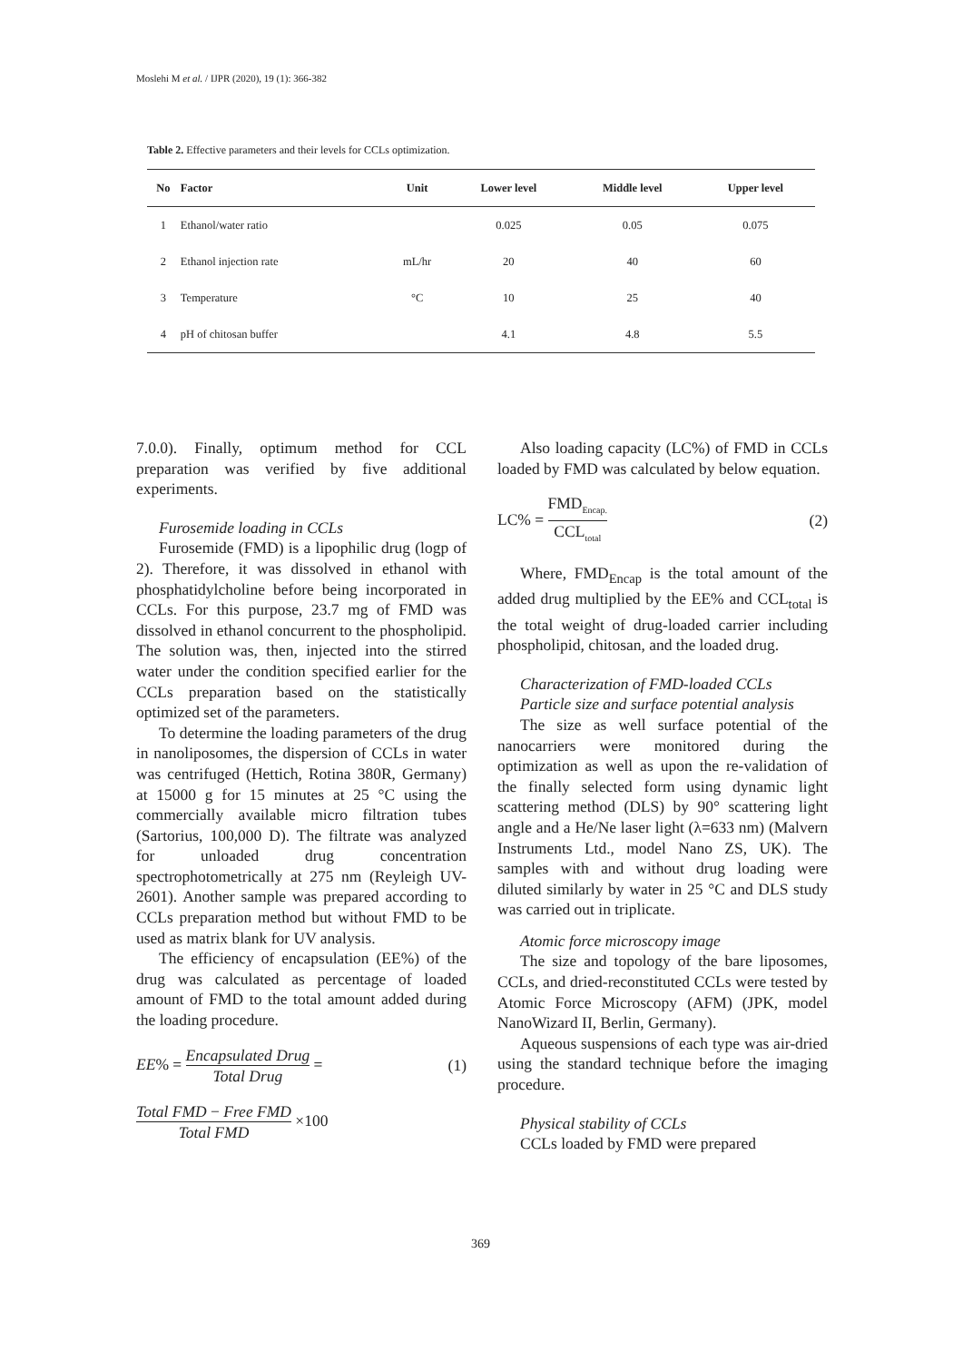Moslehi M et al. / IJPR (2020), 19 (1): 366-382
Table 2. Effective parameters and their levels for CCLs optimization.
| No | Factor | Unit | Lower level | Middle level | Upper level |
| --- | --- | --- | --- | --- | --- |
| 1 | Ethanol/water ratio | | 0.025 | 0.05 | 0.075 |
| 2 | Ethanol injection rate | mL/hr | 20 | 40 | 60 |
| 3 | Temperature | °C | 10 | 25 | 40 |
| 4 | pH of chitosan buffer | | 4.1 | 4.8 | 5.5 |
7.0.0). Finally, optimum method for CCL preparation was verified by five additional experiments.
Furosemide loading in CCLs
Furosemide (FMD) is a lipophilic drug (logp of 2). Therefore, it was dissolved in ethanol with phosphatidylcholine before being incorporated in CCLs. For this purpose, 23.7 mg of FMD was dissolved in ethanol concurrent to the phospholipid. The solution was, then, injected into the stirred water under the condition specified earlier for the CCLs preparation based on the statistically optimized set of the parameters.
To determine the loading parameters of the drug in nanoliposomes, the dispersion of CCLs in water was centrifuged (Hettich, Rotina 380R, Germany) at 15000 g for 15 minutes at 25 °C using the commercially available micro filtration tubes (Sartorius, 100,000 D). The filtrate was analyzed for unloaded drug concentration spectrophotometrically at 275 nm (Reyleigh UV-2601). Another sample was prepared according to CCLs preparation method but without FMD to be used as matrix blank for UV analysis.
The efficiency of encapsulation (EE%) of the drug was calculated as percentage of loaded amount of FMD to the total amount added during the loading procedure.
EE% = Encapsulated Drug Total Drug = (1)
Total FMD − Free FMD Total FMD ×100
Also loading capacity (LC%) of FMD in CCLs loaded by FMD was calculated by below equation.
LC% = FMD<sub>Encap.</sub> CCL<sub>total</sub> (2)
Where, FMD<sub>Encap</sub> is the total amount of the added drug multiplied by the EE% and CCL<sub>total</sub> is the total weight of drug-loaded carrier including phospholipid, chitosan, and the loaded drug.
Characterization of FMD-loaded CCLs
Particle size and surface potential analysis
The size as well surface potential of the nanocarriers were monitored during the optimization as well as upon the re-validation of the finally selected form using dynamic light scattering method (DLS) by 90° scattering light angle and a He/Ne laser light (λ=633 nm) (Malvern Instruments Ltd., model Nano ZS, UK). The samples with and without drug loading were diluted similarly by water in 25 °C and DLS study was carried out in triplicate.
Atomic force microscopy image
The size and topology of the bare liposomes, CCLs, and dried-reconstituted CCLs were tested by Atomic Force Microscopy (AFM) (JPK, model NanoWizard II, Berlin, Germany).
Aqueous suspensions of each type was air-dried using the standard technique before the imaging procedure.
Physical stability of CCLs
CCLs loaded by FMD were prepared
369